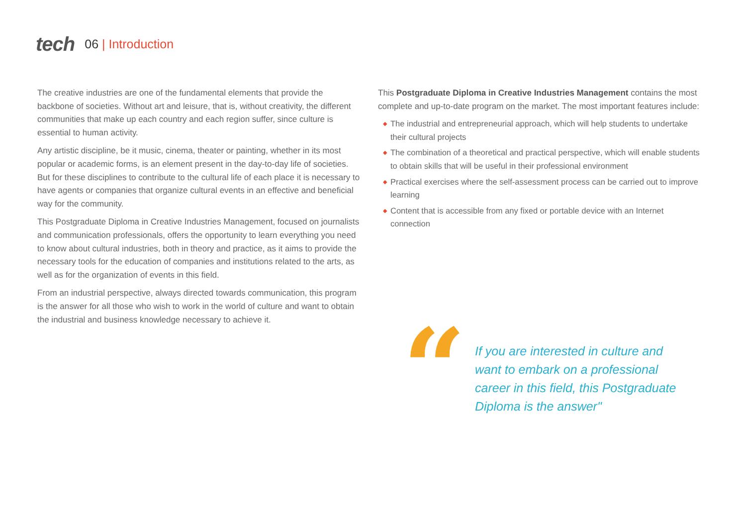tech
06 | Introduction
The creative industries are one of the fundamental elements that provide the backbone of societies. Without art and leisure, that is, without creativity, the different communities that make up each country and each region suffer, since culture is essential to human activity.
Any artistic discipline, be it music, cinema, theater or painting, whether in its most popular or academic forms, is an element present in the day-to-day life of societies. But for these disciplines to contribute to the cultural life of each place it is necessary to have agents or companies that organize cultural events in an effective and beneficial way for the community.
This Postgraduate Diploma in Creative Industries Management, focused on journalists and communication professionals, offers the opportunity to learn everything you need to know about cultural industries, both in theory and practice, as it aims to provide the necessary tools for the education of companies and institutions related to the arts, as well as for the organization of events in this field.
From an industrial perspective, always directed towards communication, this program is the answer for all those who wish to work in the world of culture and want to obtain the industrial and business knowledge necessary to achieve it.
This Postgraduate Diploma in Creative Industries Management contains the most complete and up-to-date program on the market. The most important features include:
◆ The industrial and entrepreneurial approach, which will help students to undertake their cultural projects
◆ The combination of a theoretical and practical perspective, which will enable students to obtain skills that will be useful in their professional environment
◆ Practical exercises where the self-assessment process can be carried out to improve learning
◆ Content that is accessible from any fixed or portable device with an Internet connection
“
If you are interested in culture and want to embark on a professional career in this field, this Postgraduate Diploma is the answer"